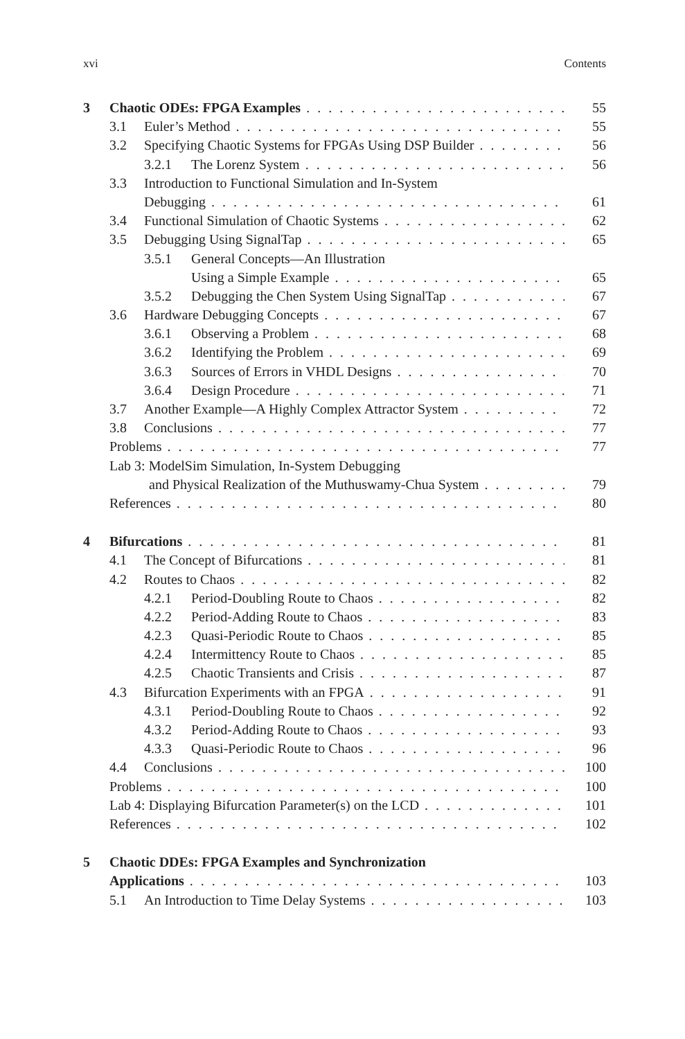xvi Contents
3 Chaotic ODEs: FPGA Examples 55
3.1 Euler’s Method 55
3.2 Specifying Chaotic Systems for FPGAs Using DSP Builder 56
3.2.1 The Lorenz System 56
3.3 Introduction to Functional Simulation and In-System
Debugging 61
3.4 Functional Simulation of Chaotic Systems 62
3.5 Debugging Using SignalTap 65
3.5.1 General Concepts—An Illustration
Using a Simple Example 65
3.5.2 Debugging the Chen System Using SignalTap 67
3.6 Hardware Debugging Concepts 67
3.6.1 Observing a Problem 68
3.6.2 Identifying the Problem 69
3.6.3 Sources of Errors in VHDL Designs 70
3.6.4 Design Procedure 71
3.7 Another Example—A Highly Complex Attractor System 72
3.8 Conclusions 77
Problems 77
Lab 3: ModelSim Simulation, In-System Debugging
and Physical Realization of the Muthuswamy-Chua System 79
References 80
4 Bifurcations 81
4.1 The Concept of Bifurcations 81
4.2 Routes to Chaos 82
4.2.1 Period-Doubling Route to Chaos 82
4.2.2 Period-Adding Route to Chaos 83
4.2.3 Quasi-Periodic Route to Chaos 85
4.2.4 Intermittency Route to Chaos 85
4.2.5 Chaotic Transients and Crisis 87
4.3 Bifurcation Experiments with an FPGA 91
4.3.1 Period-Doubling Route to Chaos 92
4.3.2 Period-Adding Route to Chaos 93
4.3.3 Quasi-Periodic Route to Chaos 96
4.4 Conclusions 100
Problems 100
Lab 4: Displaying Bifurcation Parameter(s) on the LCD 101
References 102
5 Chaotic DDEs: FPGA Examples and Synchronization
Applications 103
5.1 An Introduction to Time Delay Systems 103